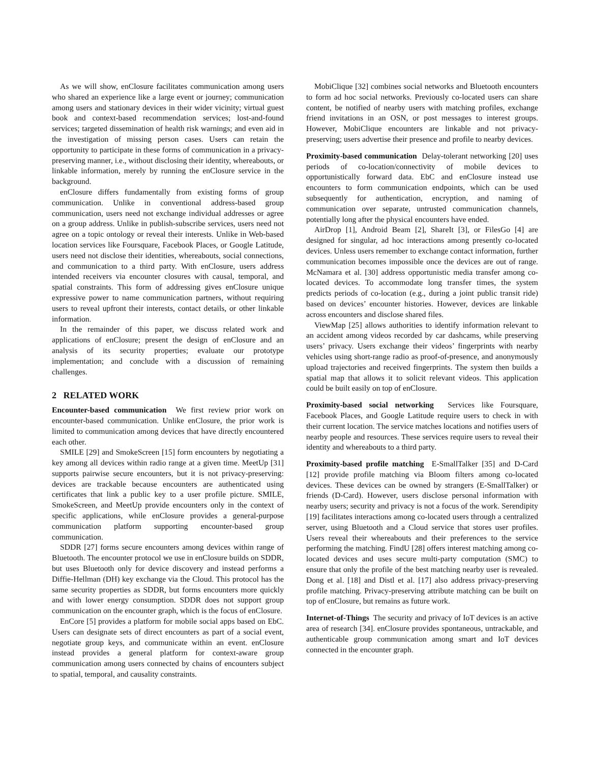As we will show, enClosure facilitates communication among users who shared an experience like a large event or journey; communication among users and stationary devices in their wider vicinity; virtual guest book and context-based recommendation services; lost-and-found services; targeted dissemination of health risk warnings; and even aid in the investigation of missing person cases. Users can retain the opportunity to participate in these forms of communication in a privacy-preserving manner, i.e., without disclosing their identity, whereabouts, or linkable information, merely by running the enClosure service in the background.
enClosure differs fundamentally from existing forms of group communication. Unlike in conventional address-based group communication, users need not exchange individual addresses or agree on a group address. Unlike in publish-subscribe services, users need not agree on a topic ontology or reveal their interests. Unlike in Web-based location services like Foursquare, Facebook Places, or Google Latitude, users need not disclose their identities, whereabouts, social connections, and communication to a third party. With enClosure, users address intended receivers via encounter closures with causal, temporal, and spatial constraints. This form of addressing gives enClosure unique expressive power to name communication partners, without requiring users to reveal upfront their interests, contact details, or other linkable information.
In the remainder of this paper, we discuss related work and applications of enClosure; present the design of enClosure and an analysis of its security properties; evaluate our prototype implementation; and conclude with a discussion of remaining challenges.
2 RELATED WORK
Encounter-based communication We first review prior work on encounter-based communication. Unlike enClosure, the prior work is limited to communication among devices that have directly encountered each other.
SMILE [29] and SmokeScreen [15] form encounters by negotiating a key among all devices within radio range at a given time. MeetUp [31] supports pairwise secure encounters, but it is not privacy-preserving: devices are trackable because encounters are authenticated using certificates that link a public key to a user profile picture. SMILE, SmokeScreen, and MeetUp provide encounters only in the context of specific applications, while enClosure provides a general-purpose communication platform supporting encounter-based group communication.
SDDR [27] forms secure encounters among devices within range of Bluetooth. The encounter protocol we use in enClosure builds on SDDR, but uses Bluetooth only for device discovery and instead performs a Diffie-Hellman (DH) key exchange via the Cloud. This protocol has the same security properties as SDDR, but forms encounters more quickly and with lower energy consumption. SDDR does not support group communication on the encounter graph, which is the focus of enClosure.
EnCore [5] provides a platform for mobile social apps based on EbC. Users can designate sets of direct encounters as part of a social event, negotiate group keys, and communicate within an event. enClosure instead provides a general platform for context-aware group communication among users connected by chains of encounters subject to spatial, temporal, and causality constraints.
MobiClique [32] combines social networks and Bluetooth encounters to form ad hoc social networks. Previously co-located users can share content, be notified of nearby users with matching profiles, exchange friend invitations in an OSN, or post messages to interest groups. However, MobiClique encounters are linkable and not privacy-preserving; users advertise their presence and profile to nearby devices.
Proximity-based communication Delay-tolerant networking [20] uses periods of co-location/connectivity of mobile devices to opportunistically forward data. EbC and enClosure instead use encounters to form communication endpoints, which can be used subsequently for authentication, encryption, and naming of communication over separate, untrusted communication channels, potentially long after the physical encounters have ended.
AirDrop [1], Android Beam [2], ShareIt [3], or FilesGo [4] are designed for singular, ad hoc interactions among presently co-located devices. Unless users remember to exchange contact information, further communication becomes impossible once the devices are out of range. McNamara et al. [30] address opportunistic media transfer among co-located devices. To accommodate long transfer times, the system predicts periods of co-location (e.g., during a joint public transit ride) based on devices’ encounter histories. However, devices are linkable across encounters and disclose shared files.
ViewMap [25] allows authorities to identify information relevant to an accident among videos recorded by car dashcams, while preserving users’ privacy. Users exchange their videos’ fingerprints with nearby vehicles using short-range radio as proof-of-presence, and anonymously upload trajectories and received fingerprints. The system then builds a spatial map that allows it to solicit relevant videos. This application could be built easily on top of enClosure.
Proximity-based social networking Services like Foursquare, Facebook Places, and Google Latitude require users to check in with their current location. The service matches locations and notifies users of nearby people and resources. These services require users to reveal their identity and whereabouts to a third party.
Proximity-based profile matching E-SmallTalker [35] and D-Card [12] provide profile matching via Bloom filters among co-located devices. These devices can be owned by strangers (E-SmallTalker) or friends (D-Card). However, users disclose personal information with nearby users; security and privacy is not a focus of the work. Serendipity [19] facilitates interactions among co-located users through a centralized server, using Bluetooth and a Cloud service that stores user profiles. Users reveal their whereabouts and their preferences to the service performing the matching. FindU [28] offers interest matching among co-located devices and uses secure multi-party computation (SMC) to ensure that only the profile of the best matching nearby user is revealed. Dong et al. [18] and Distl et al. [17] also address privacy-preserving profile matching. Privacy-preserving attribute matching can be built on top of enClosure, but remains as future work.
Internet-of-Things The security and privacy of IoT devices is an active area of research [34]. enClosure provides spontaneous, untrackable, and authenticable group communication among smart and IoT devices connected in the encounter graph.